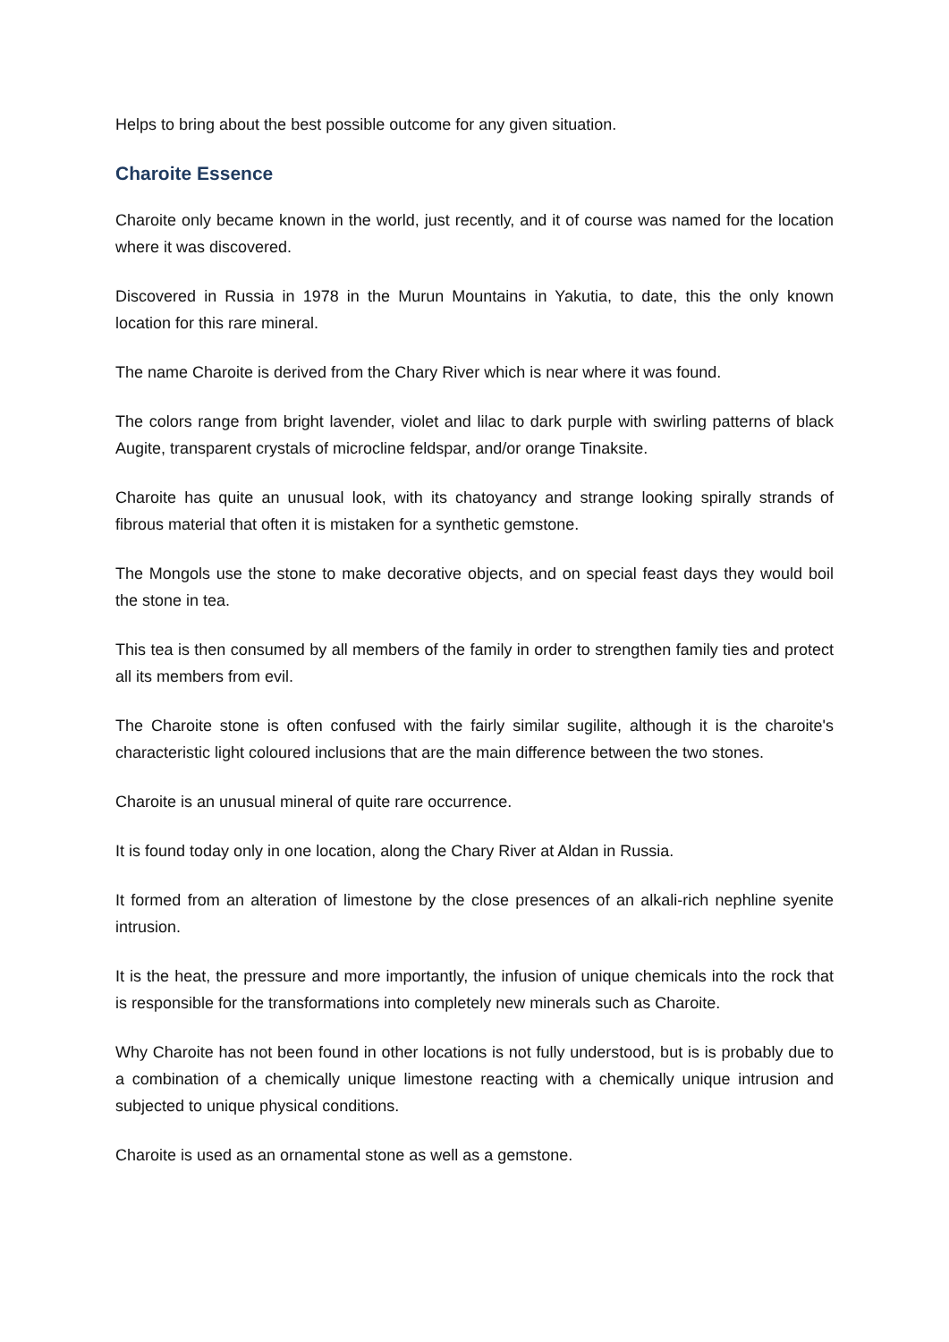Helps to bring about the best possible outcome for any given situation.
Charoite Essence
Charoite only became known in the world, just recently, and it of course was named for the location where it was discovered.
Discovered in Russia in 1978 in the Murun Mountains in Yakutia, to date, this the only known location for this rare mineral.
The name Charoite is derived from the Chary River which is near where it was found.
The colors range from bright lavender, violet and lilac to dark purple with swirling patterns of black Augite, transparent crystals of microcline feldspar, and/or orange Tinaksite.
Charoite has quite an unusual look, with its chatoyancy and strange looking spirally strands of fibrous material that often it is mistaken for a synthetic gemstone.
The Mongols use the stone to make decorative objects, and on special feast days they would boil the stone in tea.
This tea is then consumed by all members of the family in order to strengthen family ties and protect all its members from evil.
The Charoite stone is often confused with the fairly similar sugilite, although it is the charoite's characteristic light coloured inclusions that are the main difference between the two stones.
Charoite is an unusual mineral of quite rare occurrence.
It is found today only in one location, along the Chary River at Aldan in Russia.
It formed from an alteration of limestone by the close presences of an alkali-rich nephline syenite intrusion.
It is the heat, the pressure and more importantly, the infusion of unique chemicals into the rock that is responsible for the transformations into completely new minerals such as Charoite.
Why Charoite has not been found in other locations is not fully understood, but is is probably due to a combination of a chemically unique limestone reacting with a chemically unique intrusion and subjected to unique physical conditions.
Charoite is used as an ornamental stone as well as a gemstone.